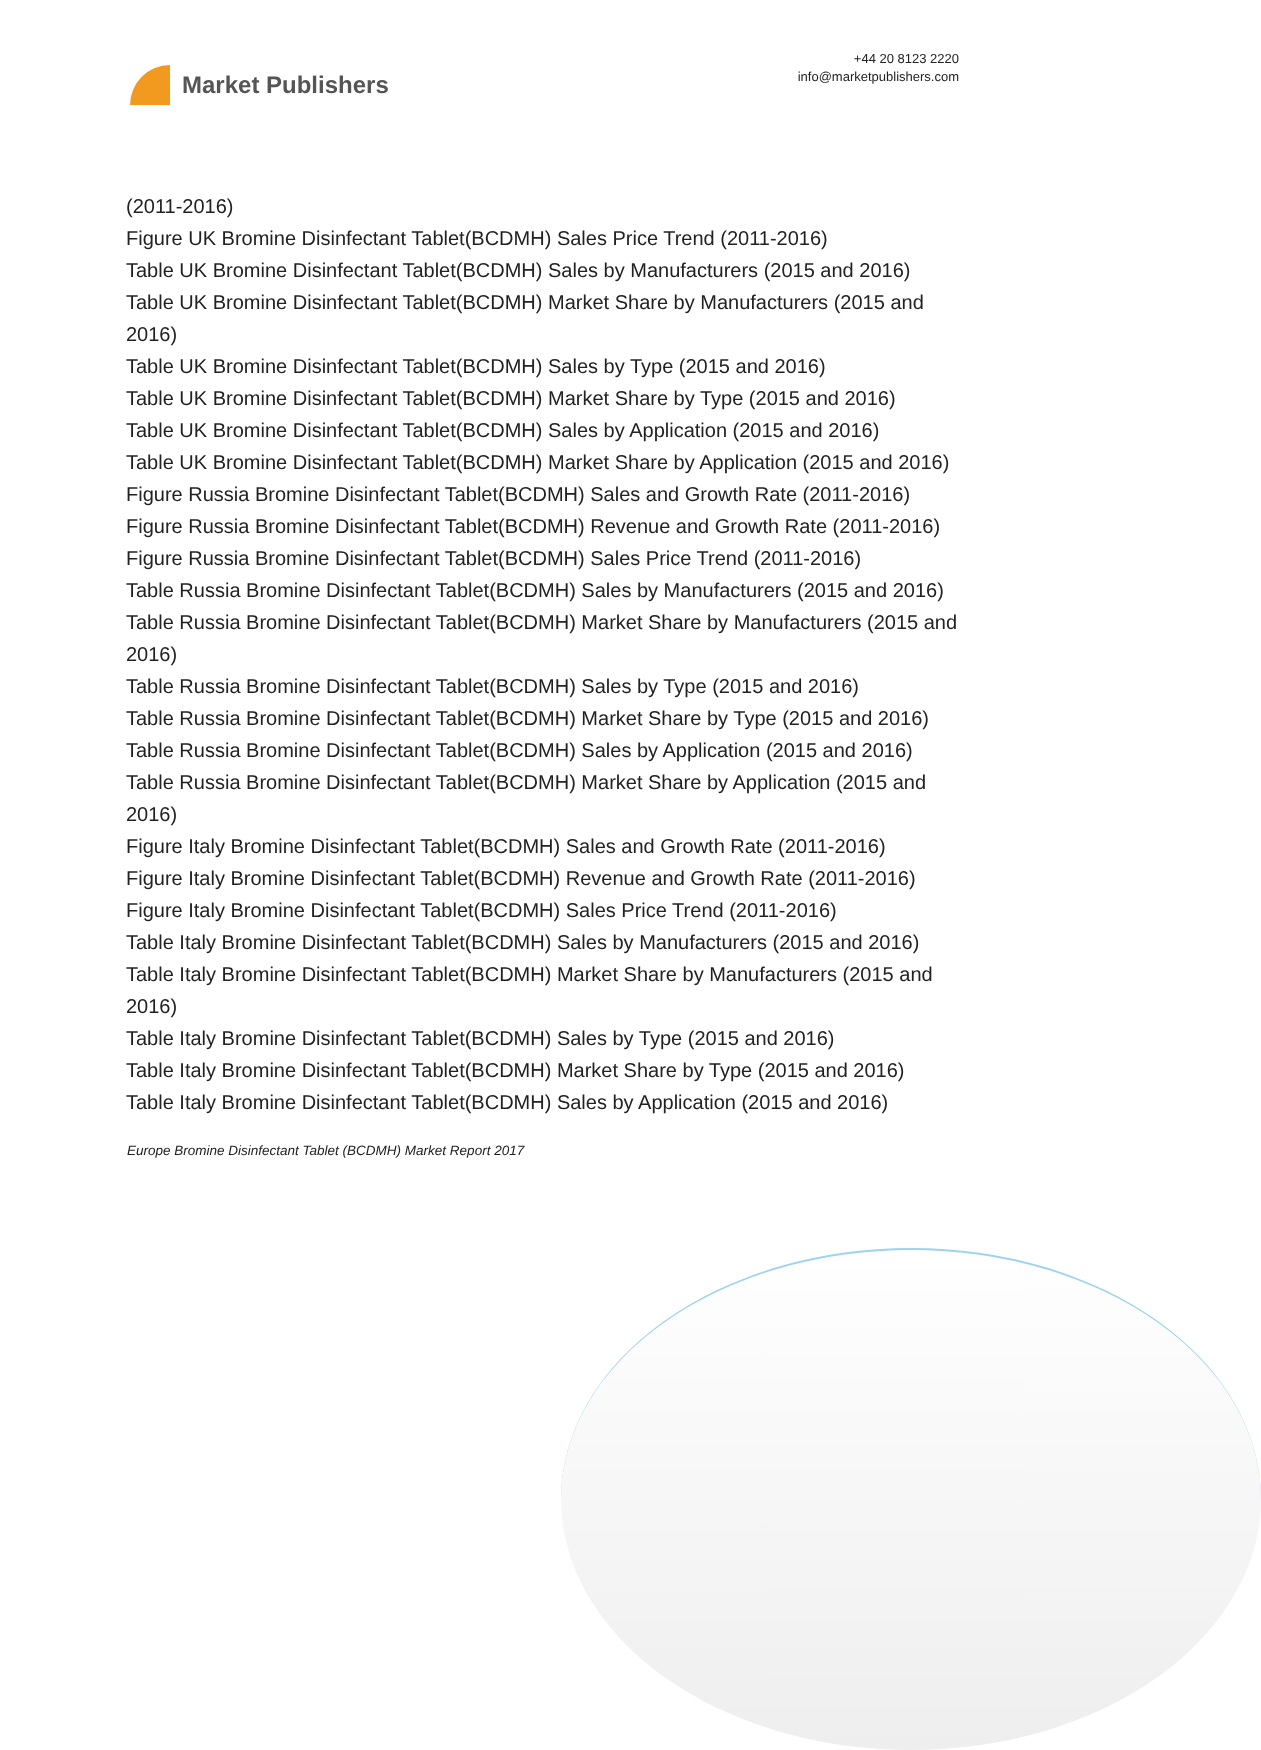Market Publishers
+44 20 8123 2220
info@marketpublishers.com
(2011-2016)
Figure UK Bromine Disinfectant Tablet(BCDMH) Sales Price Trend (2011-2016)
Table UK Bromine Disinfectant Tablet(BCDMH) Sales by Manufacturers (2015 and 2016)
Table UK Bromine Disinfectant Tablet(BCDMH) Market Share by Manufacturers (2015 and 2016)
Table UK Bromine Disinfectant Tablet(BCDMH) Sales by Type (2015 and 2016)
Table UK Bromine Disinfectant Tablet(BCDMH) Market Share by Type (2015 and 2016)
Table UK Bromine Disinfectant Tablet(BCDMH) Sales by Application (2015 and 2016)
Table UK Bromine Disinfectant Tablet(BCDMH) Market Share by Application (2015 and 2016)
Figure Russia Bromine Disinfectant Tablet(BCDMH) Sales and Growth Rate (2011-2016)
Figure Russia Bromine Disinfectant Tablet(BCDMH) Revenue and Growth Rate (2011-2016)
Figure Russia Bromine Disinfectant Tablet(BCDMH) Sales Price Trend (2011-2016)
Table Russia Bromine Disinfectant Tablet(BCDMH) Sales by Manufacturers (2015 and 2016)
Table Russia Bromine Disinfectant Tablet(BCDMH) Market Share by Manufacturers (2015 and 2016)
Table Russia Bromine Disinfectant Tablet(BCDMH) Sales by Type (2015 and 2016)
Table Russia Bromine Disinfectant Tablet(BCDMH) Market Share by Type (2015 and 2016)
Table Russia Bromine Disinfectant Tablet(BCDMH) Sales by Application (2015 and 2016)
Table Russia Bromine Disinfectant Tablet(BCDMH) Market Share by Application (2015 and 2016)
Figure Italy Bromine Disinfectant Tablet(BCDMH) Sales and Growth Rate (2011-2016)
Figure Italy Bromine Disinfectant Tablet(BCDMH) Revenue and Growth Rate (2011-2016)
Figure Italy Bromine Disinfectant Tablet(BCDMH) Sales Price Trend (2011-2016)
Table Italy Bromine Disinfectant Tablet(BCDMH) Sales by Manufacturers (2015 and 2016)
Table Italy Bromine Disinfectant Tablet(BCDMH) Market Share by Manufacturers (2015 and 2016)
Table Italy Bromine Disinfectant Tablet(BCDMH) Sales by Type (2015 and 2016)
Table Italy Bromine Disinfectant Tablet(BCDMH) Market Share by Type (2015 and 2016)
Table Italy Bromine Disinfectant Tablet(BCDMH) Sales by Application (2015 and 2016)
Europe Bromine Disinfectant Tablet (BCDMH) Market Report 2017